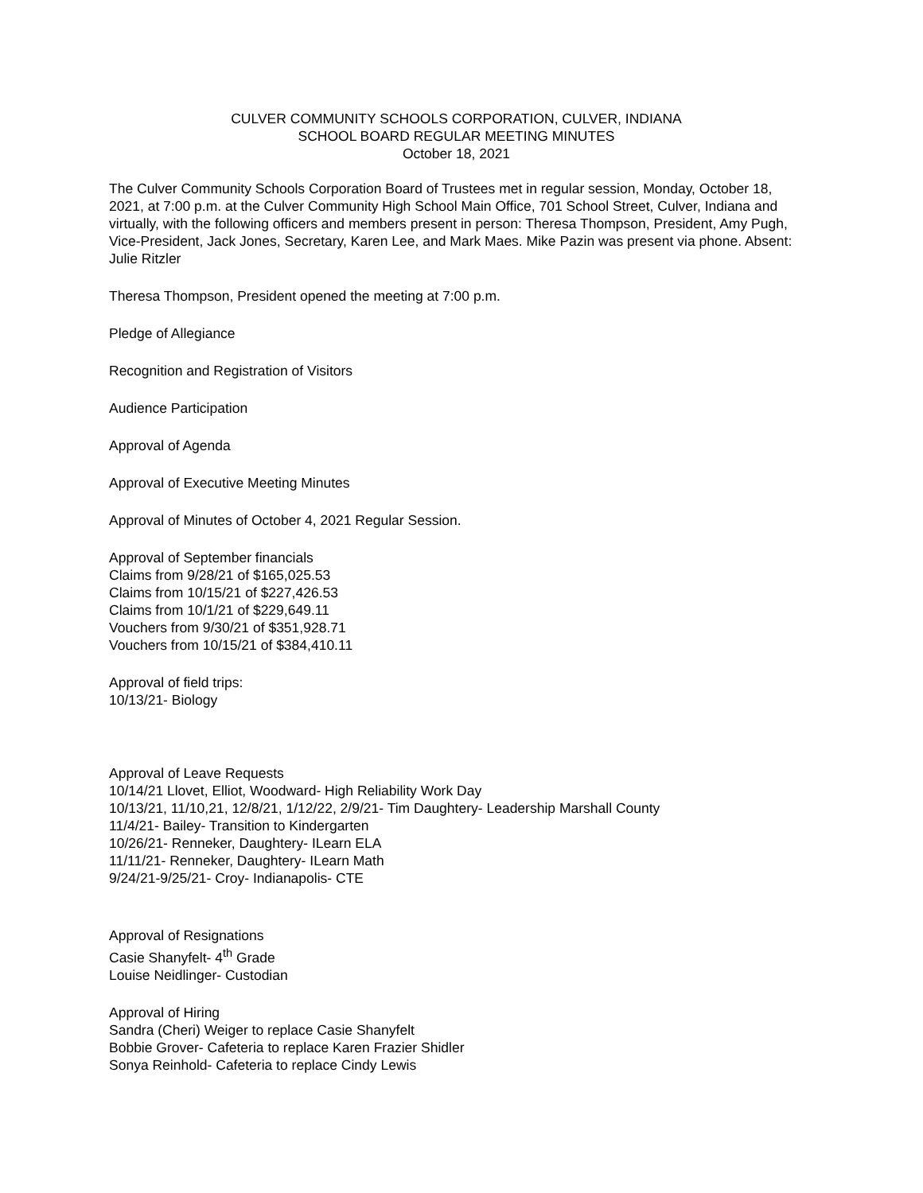CULVER COMMUNITY SCHOOLS CORPORATION, CULVER, INDIANA
SCHOOL BOARD REGULAR MEETING MINUTES
October 18, 2021
The Culver Community Schools Corporation Board of Trustees met in regular session, Monday, October 18, 2021, at 7:00 p.m. at the Culver Community High School Main Office, 701 School Street, Culver, Indiana and virtually, with the following officers and members present in person: Theresa Thompson, President, Amy Pugh, Vice-President, Jack Jones, Secretary, Karen Lee, and Mark Maes. Mike Pazin was present via phone. Absent: Julie Ritzler
Theresa Thompson, President opened the meeting at 7:00 p.m.
Pledge of Allegiance
Recognition and Registration of Visitors
Audience Participation
Approval of Agenda
Approval of Executive Meeting Minutes
Approval of Minutes of October 4, 2021 Regular Session.
Approval of September financials
Claims from 9/28/21 of $165,025.53
Claims from 10/15/21 of $227,426.53
Claims from 10/1/21 of $229,649.11
Vouchers from 9/30/21 of $351,928.71
Vouchers from 10/15/21 of $384,410.11
Approval of field trips:
10/13/21- Biology
Approval of Leave Requests
10/14/21 Llovet, Elliot, Woodward- High Reliability Work Day
10/13/21, 11/10,21, 12/8/21, 1/12/22, 2/9/21- Tim Daughtery- Leadership Marshall County
11/4/21- Bailey- Transition to Kindergarten
10/26/21- Renneker, Daughtery- ILearn ELA
11/11/21- Renneker, Daughtery- ILearn Math
9/24/21-9/25/21- Croy- Indianapolis- CTE
Approval of Resignations
Casie Shanyfelt- 4<sup>th</sup> Grade
Louise Neidlinger- Custodian
Approval of Hiring
Sandra (Cheri) Weiger to replace Casie Shanyfelt
Bobbie Grover- Cafeteria to replace Karen Frazier Shidler
Sonya Reinhold- Cafeteria to replace Cindy Lewis